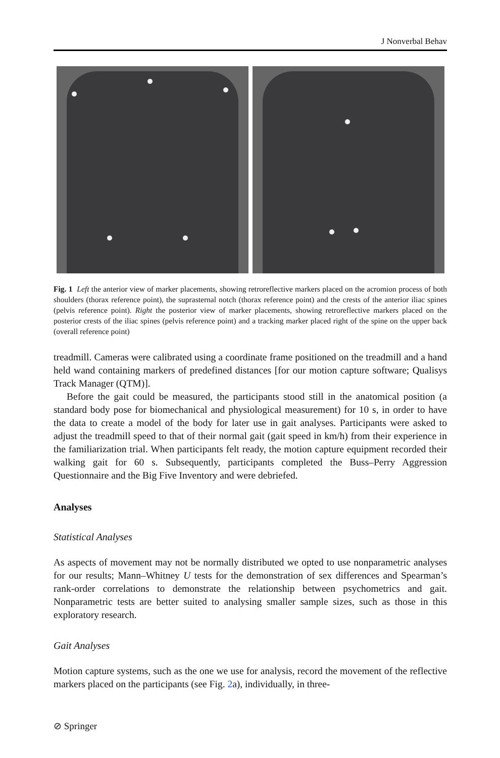J Nonverbal Behav
Fig. 1 Left the anterior view of marker placements, showing retroreflective markers placed on the acromion process of both shoulders (thorax reference point), the suprasternal notch (thorax reference point) and the crests of the anterior iliac spines (pelvis reference point). Right the posterior view of marker placements, showing retroreflective markers placed on the posterior crests of the iliac spines (pelvis reference point) and a tracking marker placed right of the spine on the upper back (overall reference point)
treadmill. Cameras were calibrated using a coordinate frame positioned on the treadmill and a hand held wand containing markers of predefined distances [for our motion capture software; Qualisys Track Manager (QTM)].
Before the gait could be measured, the participants stood still in the anatomical position (a standard body pose for biomechanical and physiological measurement) for 10 s, in order to have the data to create a model of the body for later use in gait analyses. Participants were asked to adjust the treadmill speed to that of their normal gait (gait speed in km/h) from their experience in the familiarization trial. When participants felt ready, the motion capture equipment recorded their walking gait for 60 s. Subsequently, participants completed the Buss–Perry Aggression Questionnaire and the Big Five Inventory and were debriefed.
Analyses
Statistical Analyses
As aspects of movement may not be normally distributed we opted to use nonparametric analyses for our results; Mann–Whitney U tests for the demonstration of sex differences and Spearman’s rank-order correlations to demonstrate the relationship between psychometrics and gait. Nonparametric tests are better suited to analysing smaller sample sizes, such as those in this exploratory research.
Gait Analyses
Motion capture systems, such as the one we use for analysis, record the movement of the reflective markers placed on the participants (see Fig. 2a), individually, in three-
⊘ Springer